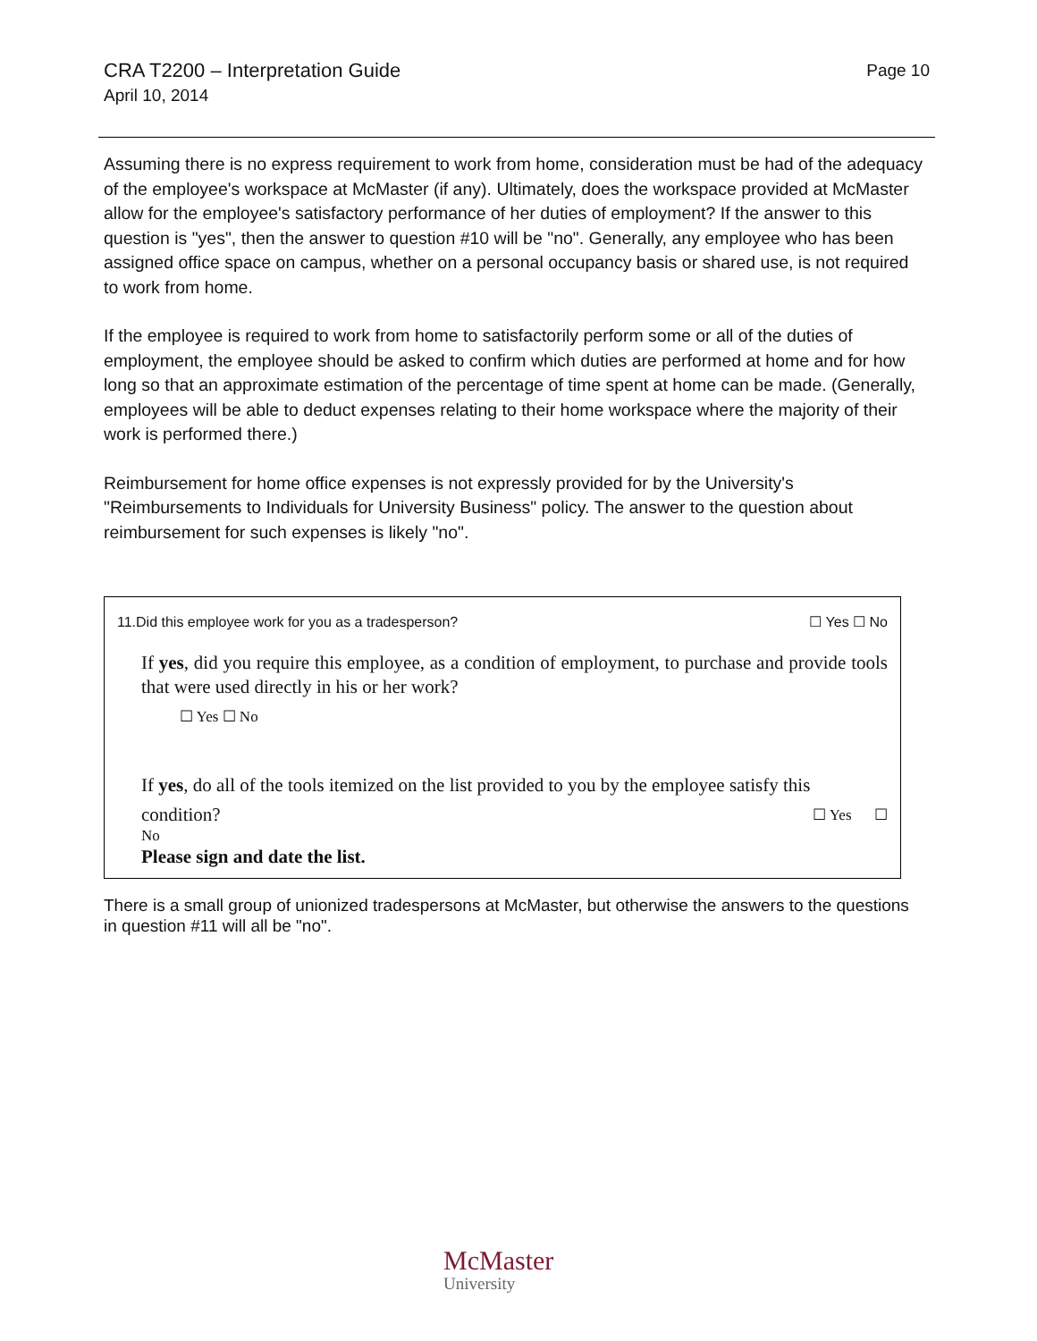CRA T2200 – Interpretation Guide
April 10, 2014
Page 10
Assuming there is no express requirement to work from home, consideration must be had of the adequacy of the employee's workspace at McMaster (if any). Ultimately, does the workspace provided at McMaster allow for the employee's satisfactory performance of her duties of employment? If the answer to this question is "yes", then the answer to question #10 will be "no". Generally, any employee who has been assigned office space on campus, whether on a personal occupancy basis or shared use, is not required to work from home.
If the employee is required to work from home to satisfactorily perform some or all of the duties of employment, the employee should be asked to confirm which duties are performed at home and for how long so that an approximate estimation of the percentage of time spent at home can be made. (Generally, employees will be able to deduct expenses relating to their home workspace where the majority of their work is performed there.)
Reimbursement for home office expenses is not expressly provided for by the University's "Reimbursements to Individuals for University Business" policy. The answer to the question about reimbursement for such expenses is likely "no".
11.Did this employee work for you as a tradesperson? ☐ Yes ☐ No
If yes, did you require this employee, as a condition of employment, to purchase and provide tools that were used directly in his or her work?
☐ Yes ☐ No
If yes, do all of the tools itemized on the list provided to you by the employee satisfy this
condition? ☐ Yes ☐
No
Please sign and date the list.
There is a small group of unionized tradespersons at McMaster, but otherwise the answers to the questions in question #11 will all be "no".
McMaster
University